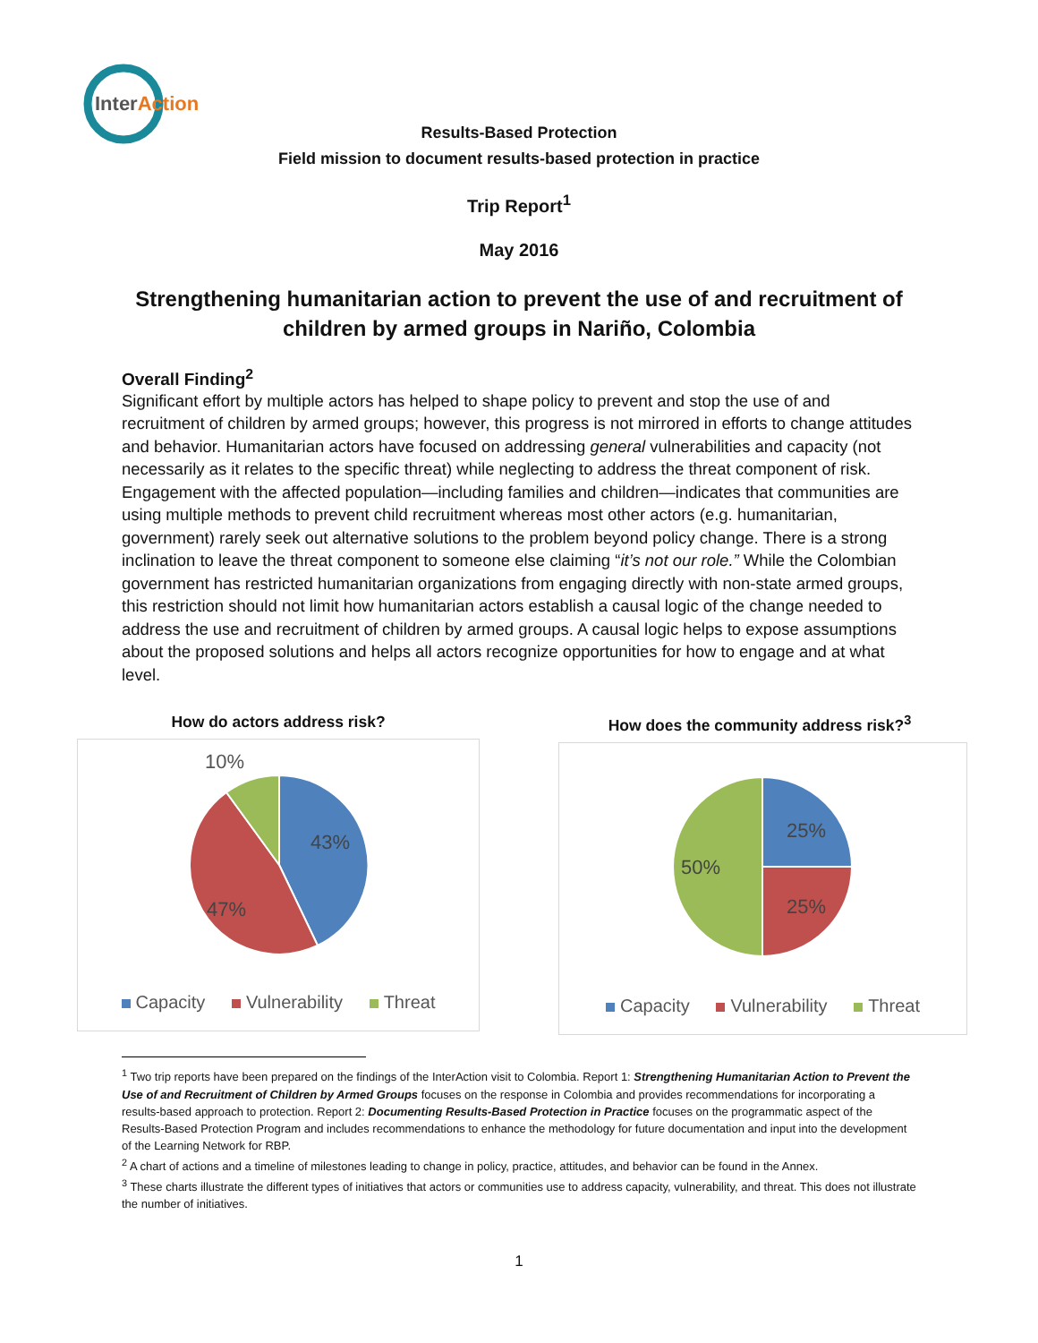InterAction
Results-Based Protection
Field mission to document results-based protection in practice
Trip Report<sup>1</sup>
May 2016
Strengthening humanitarian action to prevent the use of and recruitment of children by armed groups in Nariño, Colombia
Overall Finding<sup>2</sup>
Significant effort by multiple actors has helped to shape policy to prevent and stop the use of and recruitment of children by armed groups; however, this progress is not mirrored in efforts to change attitudes and behavior. Humanitarian actors have focused on addressing general vulnerabilities and capacity (not necessarily as it relates to the specific threat) while neglecting to address the threat component of risk. Engagement with the affected population—including families and children—indicates that communities are using multiple methods to prevent child recruitment whereas most other actors (e.g. humanitarian, government) rarely seek out alternative solutions to the problem beyond policy change. There is a strong inclination to leave the threat component to someone else claiming “it’s not our role.” While the Colombian government has restricted humanitarian organizations from engaging directly with non-state armed groups, this restriction should not limit how humanitarian actors establish a causal logic of the change needed to address the use and recruitment of children by armed groups. A causal logic helps to expose assumptions about the proposed solutions and helps all actors recognize opportunities for how to engage and at what level.
How do actors address risk?
10%
43%
47%
Capacity Vulnerability Threat
How does the community address risk?<sup>3</sup>
25%
25%
50%
Capacity Vulnerability Threat
<sup>1</sup> Two trip reports have been prepared on the findings of the InterAction visit to Colombia. Report 1: Strengthening Humanitarian Action to Prevent the Use of and Recruitment of Children by Armed Groups focuses on the response in Colombia and provides recommendations for incorporating a results-based approach to protection. Report 2: Documenting Results-Based Protection in Practice focuses on the programmatic aspect of the Results-Based Protection Program and includes recommendations to enhance the methodology for future documentation and input into the development of the Learning Network for RBP.
<sup>2</sup> A chart of actions and a timeline of milestones leading to change in policy, practice, attitudes, and behavior can be found in the Annex.
<sup>3</sup> These charts illustrate the different types of initiatives that actors or communities use to address capacity, vulnerability, and threat. This does not illustrate the number of initiatives.
1